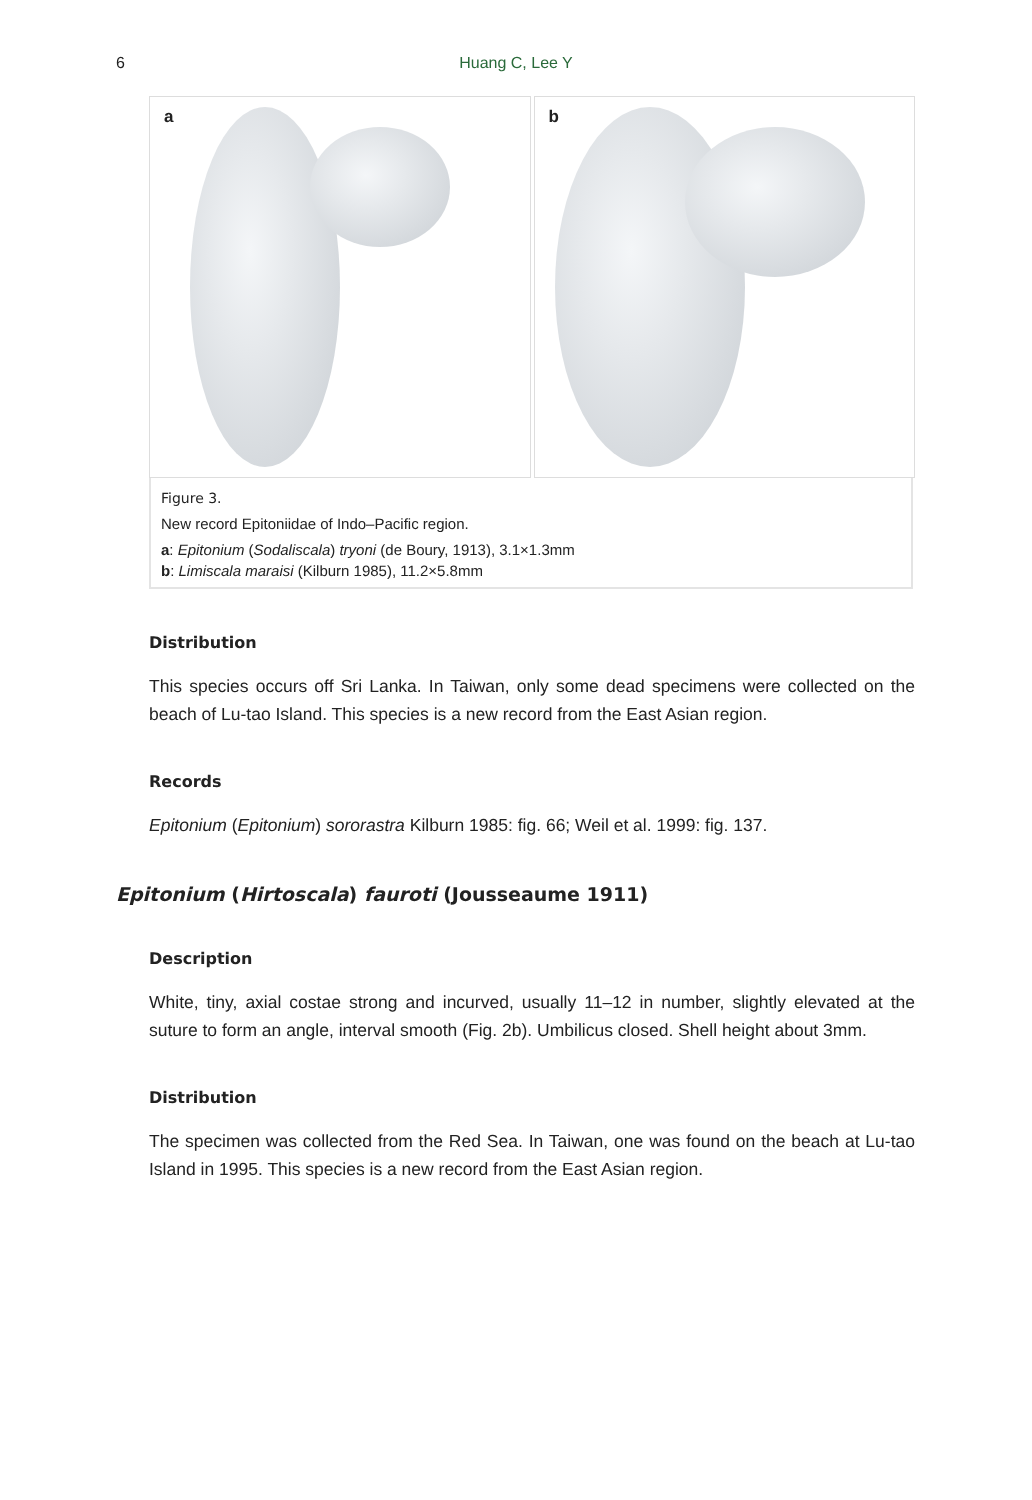6
Huang C, Lee Y
a
b
Figure 3.
New record Epitoniidae of Indo–Pacific region.
a: Epitonium (Sodaliscala) tryoni (de Boury, 1913), 3.1×1.3mm
b: Limiscala maraisi (Kilburn 1985), 11.2×5.8mm
Distribution
This species occurs off Sri Lanka. In Taiwan, only some dead specimens were collected on the beach of Lu-tao Island. This species is a new record from the East Asian region.
Records
Epitonium (Epitonium) sororastra Kilburn 1985: fig. 66; Weil et al. 1999: fig. 137.
Epitonium (Hirtoscala) fauroti (Jousseaume 1911)
Description
White, tiny, axial costae strong and incurved, usually 11–12 in number, slightly elevated at the suture to form an angle, interval smooth (Fig. 2b). Umbilicus closed. Shell height about 3mm.
Distribution
The specimen was collected from the Red Sea. In Taiwan, one was found on the beach at Lu-tao Island in 1995. This species is a new record from the East Asian region.